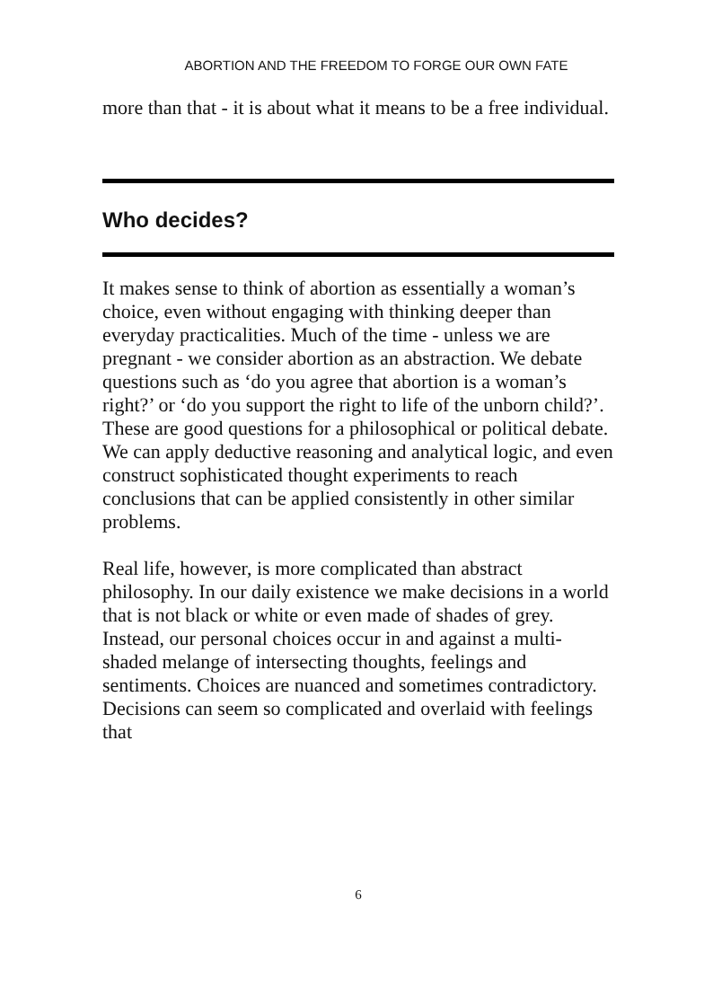ABORTION AND THE FREEDOM TO FORGE OUR OWN FATE
more than that - it is about what it means to be a free individual.
Who decides?
It makes sense to think of abortion as essentially a woman’s choice, even without engaging with thinking deeper than everyday practicalities. Much of the time - unless we are pregnant - we consider abortion as an abstraction. We debate questions such as ‘do you agree that abortion is a woman’s right?’ or ‘do you support the right to life of the unborn child?’. These are good questions for a philosophical or political debate. We can apply deductive reasoning and analytical logic, and even construct sophisticated thought experiments to reach conclusions that can be applied consistently in other similar problems.
Real life, however, is more complicated than abstract philosophy. In our daily existence we make decisions in a world that is not black or white or even made of shades of grey. Instead, our personal choices occur in and against a multi-shaded melange of intersecting thoughts, feelings and sentiments. Choices are nuanced and sometimes contradictory. Decisions can seem so complicated and overlaid with feelings that
6